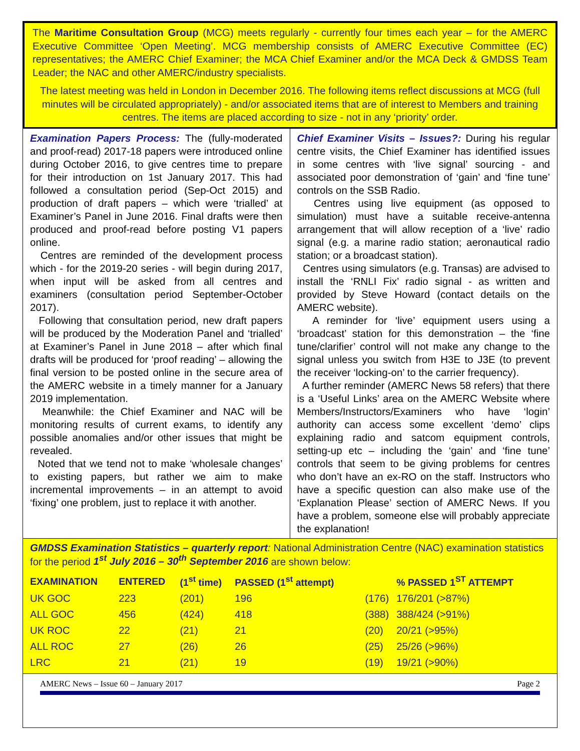The Maritime Consultation Group (MCG) meets regularly - currently four times each year – for the AMERC Executive Committee ‘Open Meeting’. MCG membership consists of AMERC Executive Committee (EC) representatives; the AMERC Chief Examiner; the MCA Chief Examiner and/or the MCA Deck & GMDSS Team Leader; the NAC and other AMERC/industry specialists.
The latest meeting was held in London in December 2016. The following items reflect discussions at MCG (full minutes will be circulated appropriately) - and/or associated items that are of interest to Members and training centres. The items are placed according to size - not in any ‘priority’ order.
Examination Papers Process: The (fully-moderated and proof-read) 2017-18 papers were introduced online during October 2016, to give centres time to prepare for their introduction on 1st January 2017. This had followed a consultation period (Sep-Oct 2015) and production of draft papers – which were ‘trialled’ at Examiner’s Panel in June 2016. Final drafts were then produced and proof-read before posting V1 papers online.
Centres are reminded of the development process which - for the 2019-20 series - will begin during 2017, when input will be asked from all centres and examiners (consultation period September-October 2017).
Following that consultation period, new draft papers will be produced by the Moderation Panel and ‘trialled’ at Examiner’s Panel in June 2018 – after which final drafts will be produced for ‘proof reading’ – allowing the final version to be posted online in the secure area of the AMERC website in a timely manner for a January 2019 implementation.
Meanwhile: the Chief Examiner and NAC will be monitoring results of current exams, to identify any possible anomalies and/or other issues that might be revealed.
Noted that we tend not to make ‘wholesale changes’ to existing papers, but rather we aim to make incremental improvements – in an attempt to avoid ‘fixing’ one problem, just to replace it with another.
Chief Examiner Visits – Issues?: During his regular centre visits, the Chief Examiner has identified issues in some centres with ‘live signal’ sourcing - and associated poor demonstration of ‘gain’ and ‘fine tune’ controls on the SSB Radio.
Centres using live equipment (as opposed to simulation) must have a suitable receive-antenna arrangement that will allow reception of a ‘live’ radio signal (e.g. a marine radio station; aeronautical radio station; or a broadcast station).
Centres using simulators (e.g. Transas) are advised to install the ‘RNLI Fix’ radio signal - as written and provided by Steve Howard (contact details on the AMERC website).
A reminder for ‘live’ equipment users using a ‘broadcast’ station for this demonstration – the ‘fine tune/clarifier’ control will not make any change to the signal unless you switch from H3E to J3E (to prevent the receiver ‘locking-on’ to the carrier frequency).
A further reminder (AMERC News 58 refers) that there is a ‘Useful Links’ area on the AMERC Website where Members/Instructors/Examiners who have ‘login’ authority can access some excellent ‘demo’ clips explaining radio and satcom equipment controls, setting-up etc – including the ‘gain’ and ‘fine tune’ controls that seem to be giving problems for centres who don’t have an ex-RO on the staff. Instructors who have a specific question can also make use of the ‘Explanation Please’ section of AMERC News. If you have a problem, someone else will probably appreciate the explanation!
GMDSS Examination Statistics – quarterly report: National Administration Centre (NAC) examination statistics for the period 1<sup>st</sup> July 2016 – 30<sup>th</sup> September 2016 are shown below:
| EXAMINATION | ENTERED | (1<sup>st</sup> time) | PASSED (1<sup>st</sup> attempt) | | % PASSED 1<sup>ST</sup> ATTEMPT |
| --- | --- | --- | --- | --- | --- |
| UK GOC | 223 | (201) | 196 | (176) | 176/201 (>87%) |
| ALL GOC | 456 | (424) | 418 | (388) | 388/424 (>91%) |
| UK ROC | 22 | (21) | 21 | (20) | 20/21 (>95%) |
| ALL ROC | 27 | (26) | 26 | (25) | 25/26 (>96%) |
| LRC | 21 | (21) | 19 | (19) | 19/21 (>90%) |
AMERC News – Issue 60 – January 2017 Page 2